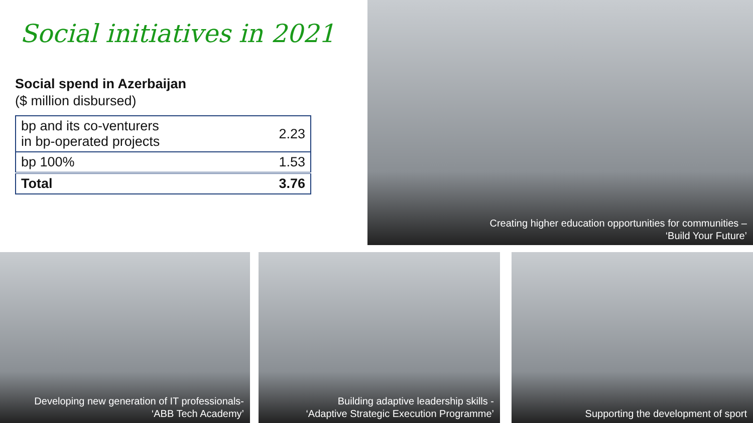Social initiatives in 2021
Social spend in Azerbaijan
($ million disbursed)
| bp and its co-venturers in bp-operated projects | 2.23 |
| bp 100% | 1.53 |
| Total | 3.76 |
Creating higher education opportunities for communities –
‘Build Your Future’
Developing new generation of IT professionals-
‘ABB Tech Academy’
Building adaptive leadership skills -
‘Adaptive Strategic Execution Programme’
Supporting the development of sport